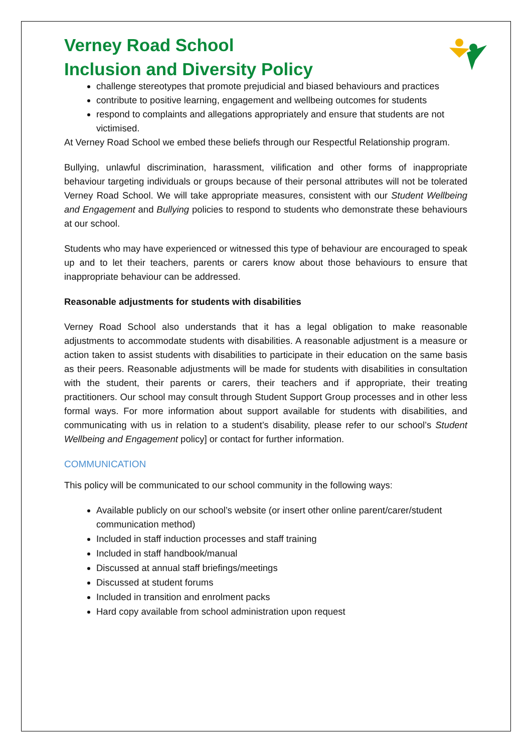Verney Road School
Inclusion and Diversity Policy
challenge stereotypes that promote prejudicial and biased behaviours and practices
contribute to positive learning, engagement and wellbeing outcomes for students
respond to complaints and allegations appropriately and ensure that students are not victimised.
At Verney Road School we embed these beliefs through our Respectful Relationship program.
Bullying, unlawful discrimination, harassment, vilification and other forms of inappropriate behaviour targeting individuals or groups because of their personal attributes will not be tolerated Verney Road School. We will take appropriate measures, consistent with our Student Wellbeing and Engagement and Bullying policies to respond to students who demonstrate these behaviours at our school.
Students who may have experienced or witnessed this type of behaviour are encouraged to speak up and to let their teachers, parents or carers know about those behaviours to ensure that inappropriate behaviour can be addressed.
Reasonable adjustments for students with disabilities
Verney Road School also understands that it has a legal obligation to make reasonable adjustments to accommodate students with disabilities. A reasonable adjustment is a measure or action taken to assist students with disabilities to participate in their education on the same basis as their peers. Reasonable adjustments will be made for students with disabilities in consultation with the student, their parents or carers, their teachers and if appropriate, their treating practitioners. Our school may consult through Student Support Group processes and in other less formal ways. For more information about support available for students with disabilities, and communicating with us in relation to a student’s disability, please refer to our school’s Student Wellbeing and Engagement policy] or contact for further information.
COMMUNICATION
This policy will be communicated to our school community in the following ways:
Available publicly on our school’s website (or insert other online parent/carer/student communication method)
Included in staff induction processes and staff training
Included in staff handbook/manual
Discussed at annual staff briefings/meetings
Discussed at student forums
Included in transition and enrolment packs
Hard copy available from school administration upon request